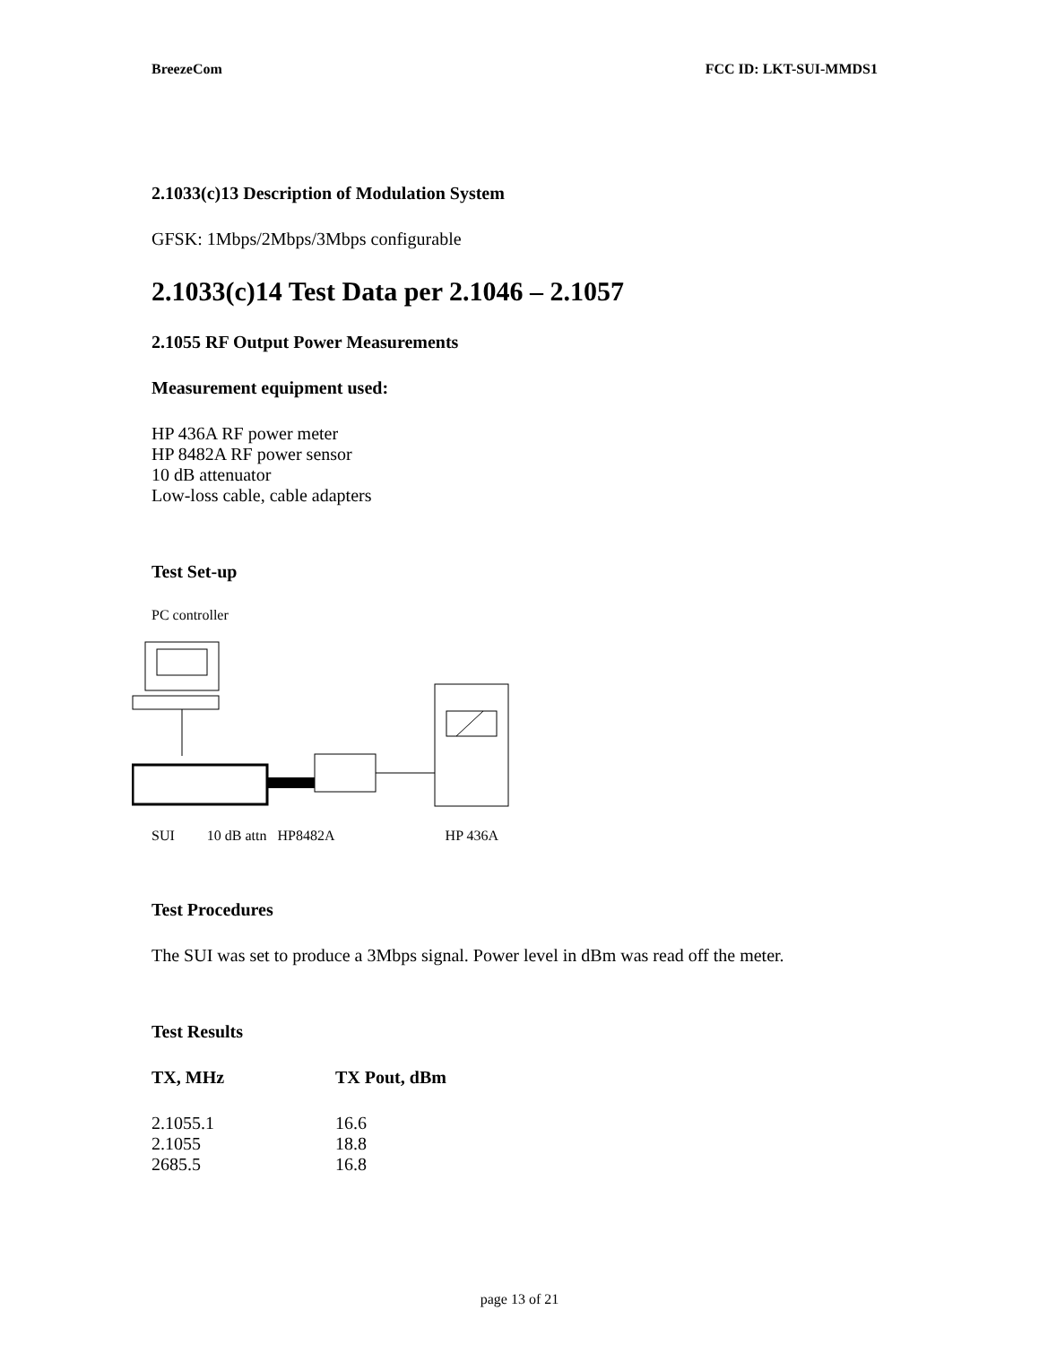BreezeCom FCC ID: LKT-SUI-MMDS1
2.1033(c)13 Description of Modulation System
GFSK: 1Mbps/2Mbps/3Mbps configurable
2.1033(c)14 Test Data per 2.1046 – 2.1057
2.1055 RF Output Power Measurements
Measurement equipment used:
HP 436A RF power meter
HP 8482A RF power sensor
10 dB attenuator
Low-loss cable, cable adapters
Test Set-up
PC controller
SUI 10 dB attn HP8482A HP 436A
Test Procedures
The SUI was set to produce a 3Mbps signal. Power level in dBm was read off the meter.
Test Results
| TX, MHz | TX Pout, dBm |
| --- | --- |
| 2.1055.1 | 16.6 |
| 2.1055 | 18.8 |
| 2685.5 | 16.8 |
page 13 of 21